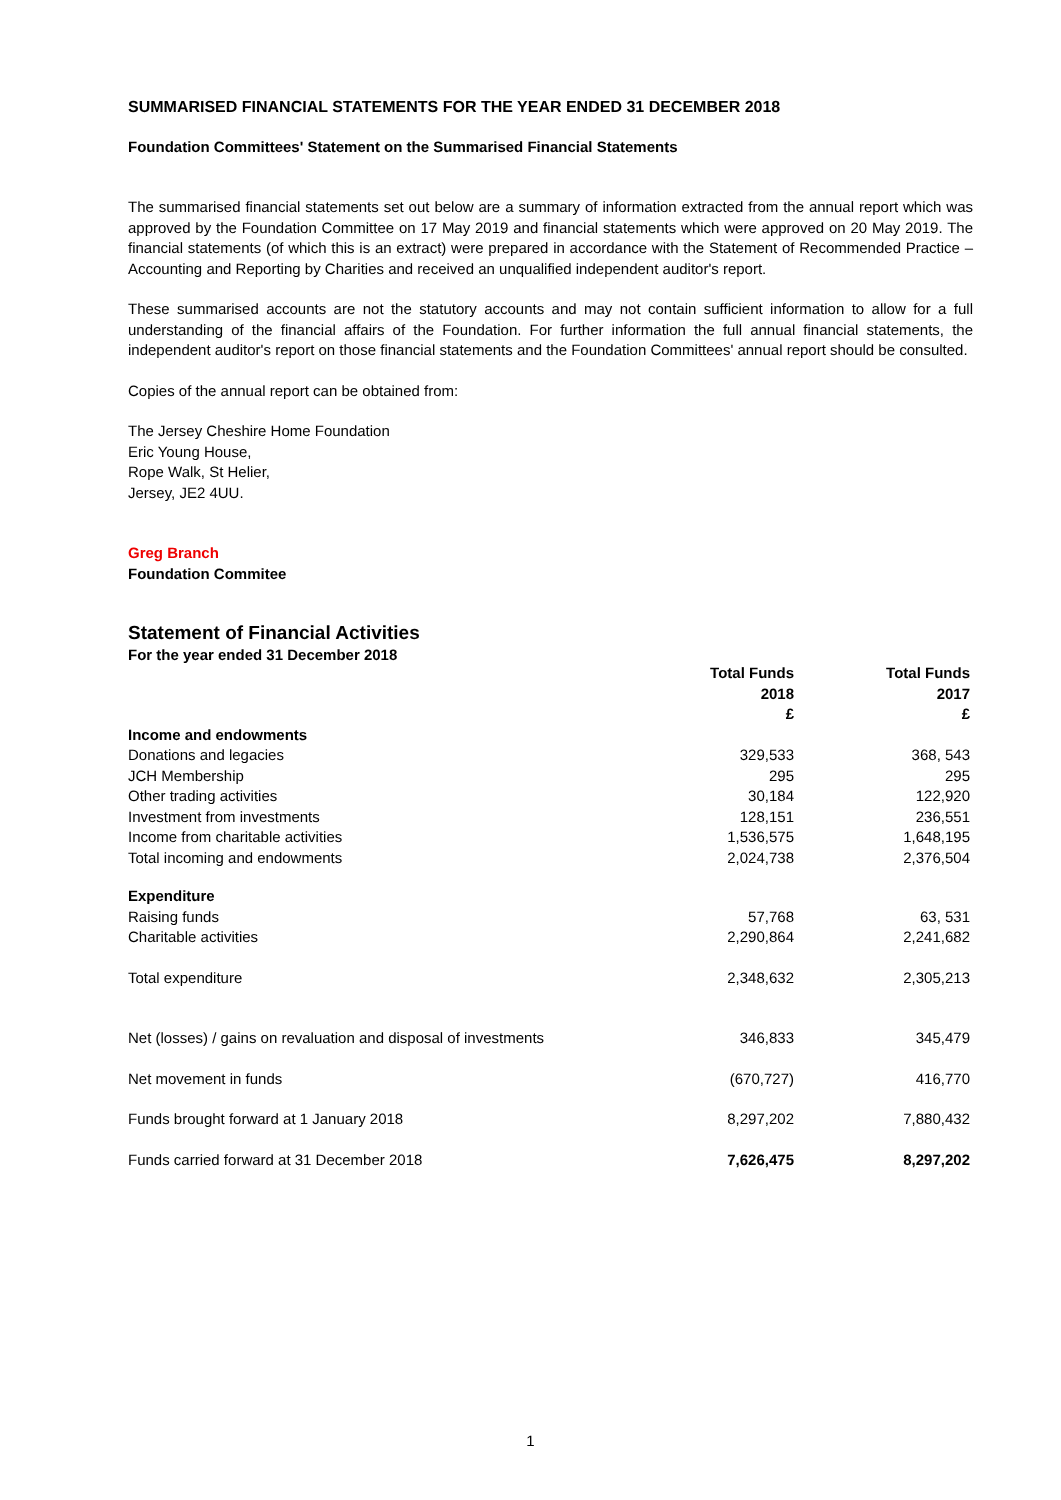SUMMARISED FINANCIAL STATEMENTS FOR THE YEAR ENDED 31 DECEMBER 2018
Foundation Committees' Statement on the Summarised Financial Statements
The summarised financial statements set out below are a summary of information extracted from the annual report which was approved by the Foundation Committee on 17 May 2019 and financial statements which were approved on 20 May 2019. The financial statements (of which this is an extract) were prepared in accordance with the Statement of Recommended Practice – Accounting and Reporting by Charities and received an unqualified independent auditor's report.
These summarised accounts are not the statutory accounts and may not contain sufficient information to allow for a full understanding of the financial affairs of the Foundation. For further information the full annual financial statements, the independent auditor's report on those financial statements and the Foundation Committees' annual report should be consulted.
Copies of the annual report can be obtained from:
The Jersey Cheshire Home Foundation
Eric Young House,
Rope Walk, St Helier,
Jersey, JE2 4UU.
Greg Branch
Foundation Commitee
Statement of Financial Activities
For the year ended 31 December 2018
| | Total Funds 2018 £ | Total Funds 2017 £ |
| --- | --- | --- |
| Income and endowments | | |
| Donations and legacies | 329,533 | 368, 543 |
| JCH Membership | 295 | 295 |
| Other trading activities | 30,184 | 122,920 |
| Investment from investments | 128,151 | 236,551 |
| Income from charitable activities | 1,536,575 | 1,648,195 |
| Total incoming and endowments | 2,024,738 | 2,376,504 |
| Expenditure | | |
| Raising funds | 57,768 | 63, 531 |
| Charitable activities | 2,290,864 | 2,241,682 |
| Total expenditure | 2,348,632 | 2,305,213 |
| Net (losses) / gains on revaluation and disposal of investments | 346,833 | 345,479 |
| Net movement in funds | (670,727) | 416,770 |
| Funds brought forward at 1 January 2018 | 8,297,202 | 7,880,432 |
| Funds carried forward at 31 December 2018 | 7,626,475 | 8,297,202 |
1